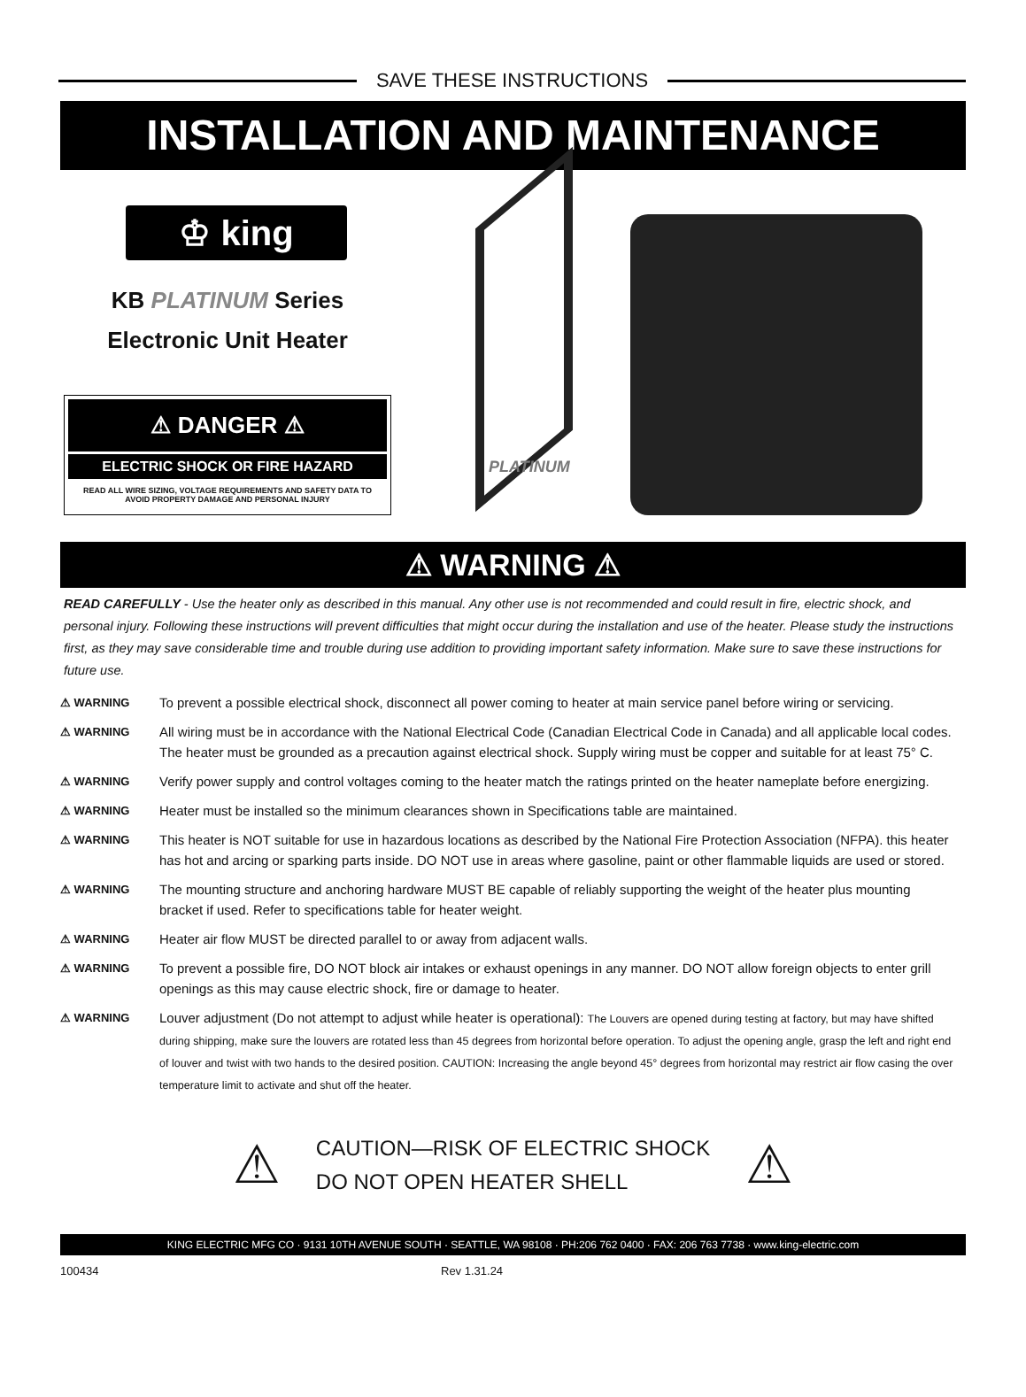SAVE THESE INSTRUCTIONS
INSTALLATION AND MAINTENANCE
♔ king
KB PLATINUM Series
Electronic Unit Heater
⚠ DANGER ⚠
ELECTRIC SHOCK OR FIRE HAZARD
READ ALL WIRE SIZING, VOLTAGE REQUIREMENTS AND SAFETY DATA TO AVOID PROPERTY DAMAGE AND PERSONAL INJURY
PLATINUM
⚠ WARNING ⚠
READ CAREFULLY - Use the heater only as described in this manual. Any other use is not recommended and could result in fire, electric shock, and personal injury. Following these instructions will prevent difficulties that might occur during the installation and use of the heater. Please study the instructions first, as they may save considerable time and trouble during use addition to providing important safety information. Make sure to save these instructions for future use.
⚠ WARNING To prevent a possible electrical shock, disconnect all power coming to heater at main service panel before wiring or servicing.
⚠ WARNING All wiring must be in accordance with the National Electrical Code (Canadian Electrical Code in Canada) and all applicable local codes. The heater must be grounded as a precaution against electrical shock. Supply wiring must be copper and suitable for at least 75° C.
⚠ WARNING Verify power supply and control voltages coming to the heater match the ratings printed on the heater nameplate before energizing.
⚠ WARNING Heater must be installed so the minimum clearances shown in Specifications table are maintained.
⚠ WARNING This heater is NOT suitable for use in hazardous locations as described by the National Fire Protection Association (NFPA). this heater has hot and arcing or sparking parts inside. DO NOT use in areas where gasoline, paint or other flammable liquids are used or stored.
⚠ WARNING The mounting structure and anchoring hardware MUST BE capable of reliably supporting the weight of the heater plus mounting bracket if used. Refer to specifications table for heater weight.
⚠ WARNING Heater air flow MUST be directed parallel to or away from adjacent walls.
⚠ WARNING To prevent a possible fire, DO NOT block air intakes or exhaust openings in any manner. DO NOT allow foreign objects to enter grill openings as this may cause electric shock, fire or damage to heater.
⚠ WARNING Louver adjustment (Do not attempt to adjust while heater is operational): The Louvers are opened during testing at factory, but may have shifted during shipping, make sure the louvers are rotated less than 45 degrees from horizontal before operation. To adjust the opening angle, grasp the left and right end of louver and twist with two hands to the desired position. CAUTION: Increasing the angle beyond 45° degrees from horizontal may restrict air flow casing the over temperature limit to activate and shut off the heater.
⚠
CAUTION—RISK OF ELECTRIC SHOCK
DO NOT OPEN HEATER SHELL
⚠
KING ELECTRIC MFG CO · 9131 10TH AVENUE SOUTH · SEATTLE, WA 98108 · PH:206 762 0400 · FAX: 206 763 7738 · www.king-electric.com
100434 Rev 1.31.24